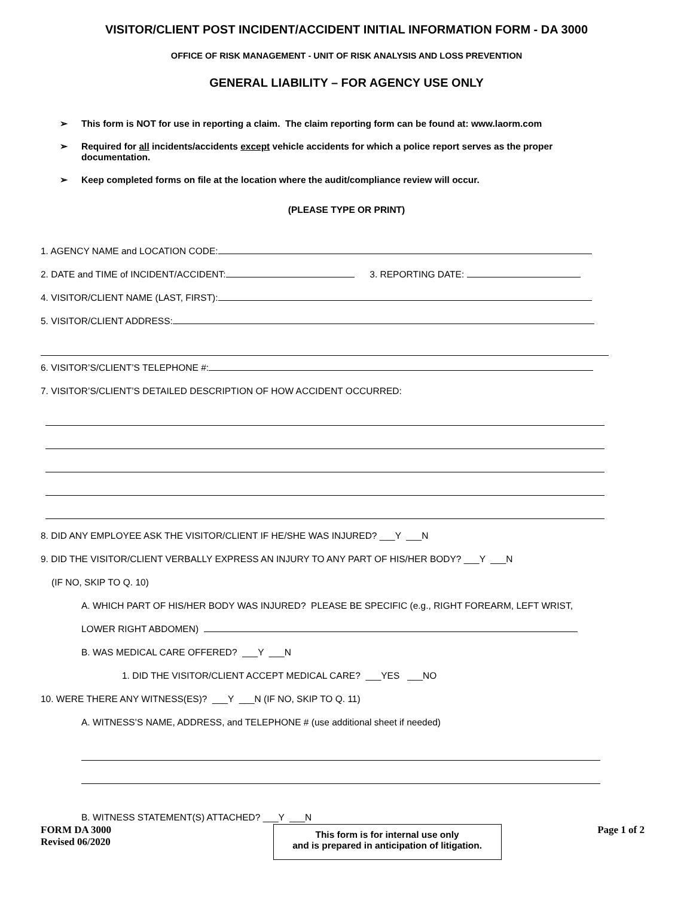VISITOR/CLIENT POST INCIDENT/ACCIDENT INITIAL INFORMATION FORM - DA 3000
OFFICE OF RISK MANAGEMENT - UNIT OF RISK ANALYSIS AND LOSS PREVENTION
GENERAL LIABILITY – FOR AGENCY USE ONLY
➢ This form is NOT for use in reporting a claim. The claim reporting form can be found at: www.laorm.com
➢ Required for all incidents/accidents except vehicle accidents for which a police report serves as the proper documentation.
➢ Keep completed forms on file at the location where the audit/compliance review will occur.
(PLEASE TYPE OR PRINT)
1. AGENCY NAME and LOCATION CODE:
2. DATE and TIME of INCIDENT/ACCIDENT: 3. REPORTING DATE:
4. VISITOR/CLIENT NAME (LAST, FIRST):
5. VISITOR/CLIENT ADDRESS:
6. VISITOR’S/CLIENT’S TELEPHONE #:
7. VISITOR’S/CLIENT’S DETAILED DESCRIPTION OF HOW ACCIDENT OCCURRED:
8. DID ANY EMPLOYEE ASK THE VISITOR/CLIENT IF HE/SHE WAS INJURED? ___Y ___N
9. DID THE VISITOR/CLIENT VERBALLY EXPRESS AN INJURY TO ANY PART OF HIS/HER BODY? ___Y ___N
(IF NO, SKIP TO Q. 10)
A. WHICH PART OF HIS/HER BODY WAS INJURED? PLEASE BE SPECIFIC (e.g., RIGHT FOREARM, LEFT WRIST,
LOWER RIGHT ABDOMEN)
B. WAS MEDICAL CARE OFFERED? ___Y ___N
1. DID THE VISITOR/CLIENT ACCEPT MEDICAL CARE? ___YES ___NO
10. WERE THERE ANY WITNESS(ES)? ___Y ___N (IF NO, SKIP TO Q. 11)
A. WITNESS’S NAME, ADDRESS, and TELEPHONE # (use additional sheet if needed)
B. WITNESS STATEMENT(S) ATTACHED? ___Y ___N
FORM DA 3000
Revised 06/2020
This form is for internal use only
and is prepared in anticipation of litigation.
Page 1 of 2